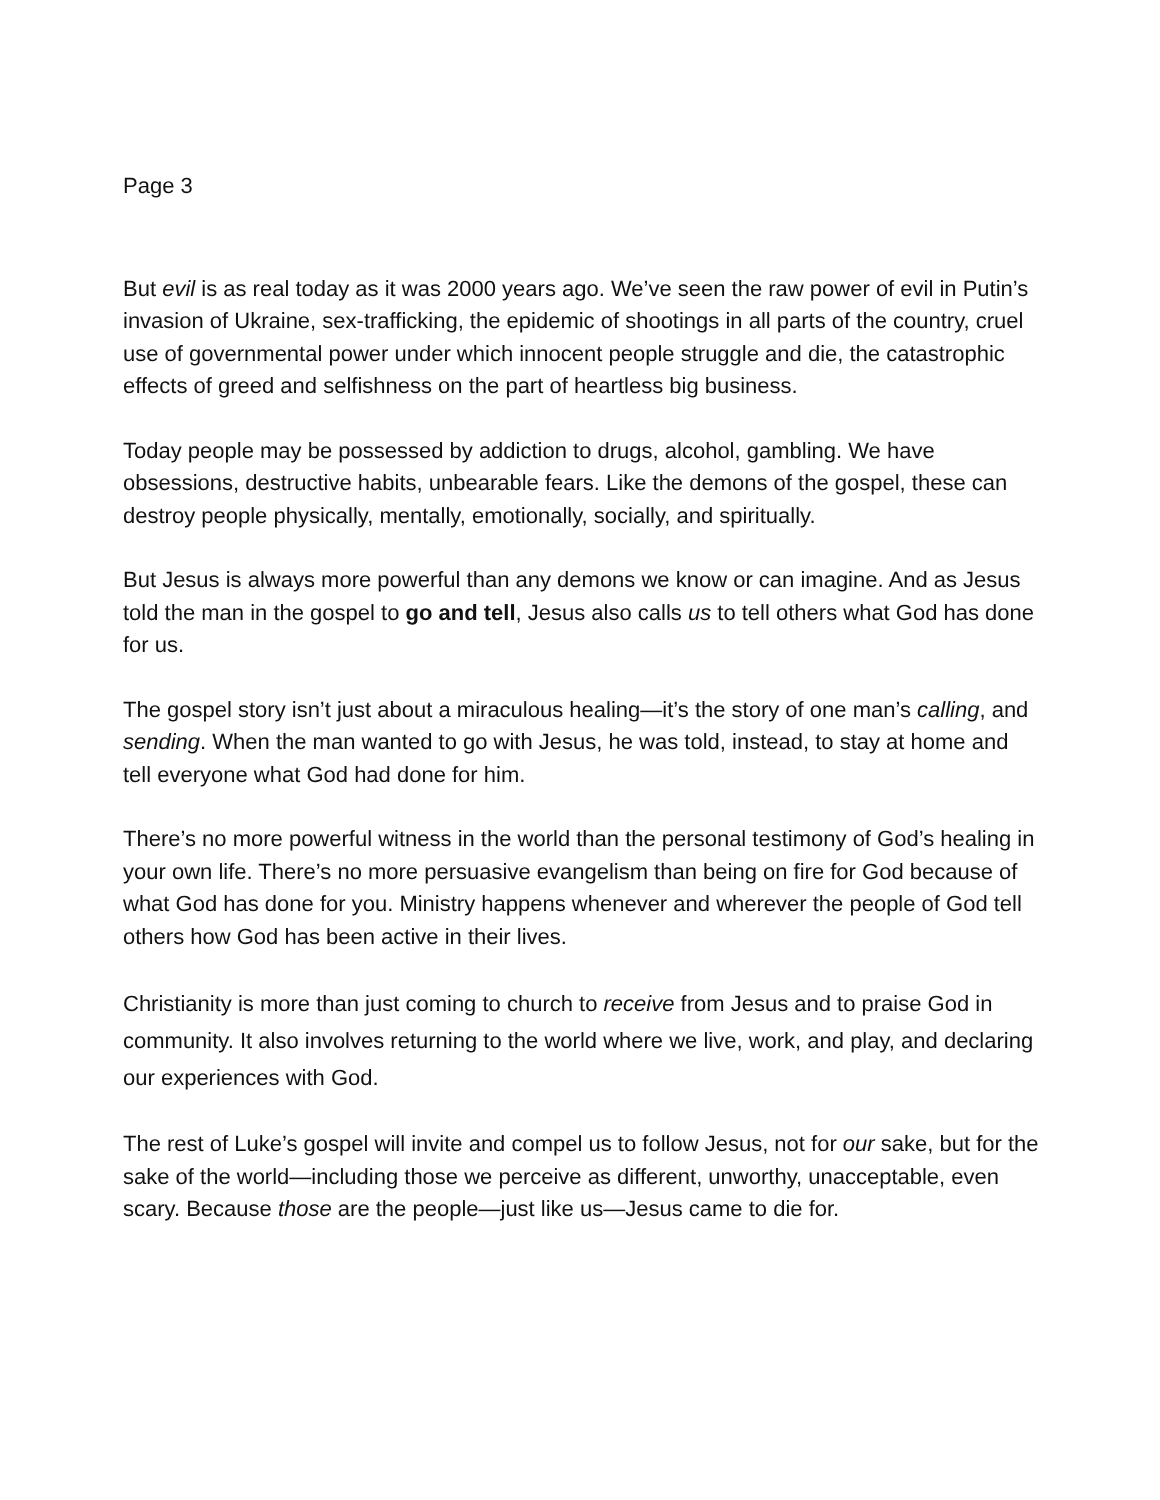Page 3
But evil is as real today as it was 2000 years ago. We’ve seen the raw power of evil in Putin’s invasion of Ukraine, sex-trafficking, the epidemic of shootings in all parts of the country, cruel use of governmental power under which innocent people struggle and die, the catastrophic effects of greed and selfishness on the part of heartless big business.
Today people may be possessed by addiction to drugs, alcohol, gambling. We have obsessions, destructive habits, unbearable fears. Like the demons of the gospel, these can destroy people physically, mentally, emotionally, socially, and spiritually.
But Jesus is always more powerful than any demons we know or can imagine. And as Jesus told the man in the gospel to go and tell, Jesus also calls us to tell others what God has done for us.
The gospel story isn’t just about a miraculous healing—it’s the story of one man’s calling, and sending. When the man wanted to go with Jesus, he was told, instead, to stay at home and tell everyone what God had done for him.
There’s no more powerful witness in the world than the personal testimony of God’s healing in your own life. There’s no more persuasive evangelism than being on fire for God because of what God has done for you. Ministry happens whenever and wherever the people of God tell others how God has been active in their lives.
Christianity is more than just coming to church to receive from Jesus and to praise God in community. It also involves returning to the world where we live, work, and play, and declaring our experiences with God.
The rest of Luke’s gospel will invite and compel us to follow Jesus, not for our sake, but for the sake of the world—including those we perceive as different, unworthy, unacceptable, even scary. Because those are the people—just like us—Jesus came to die for.